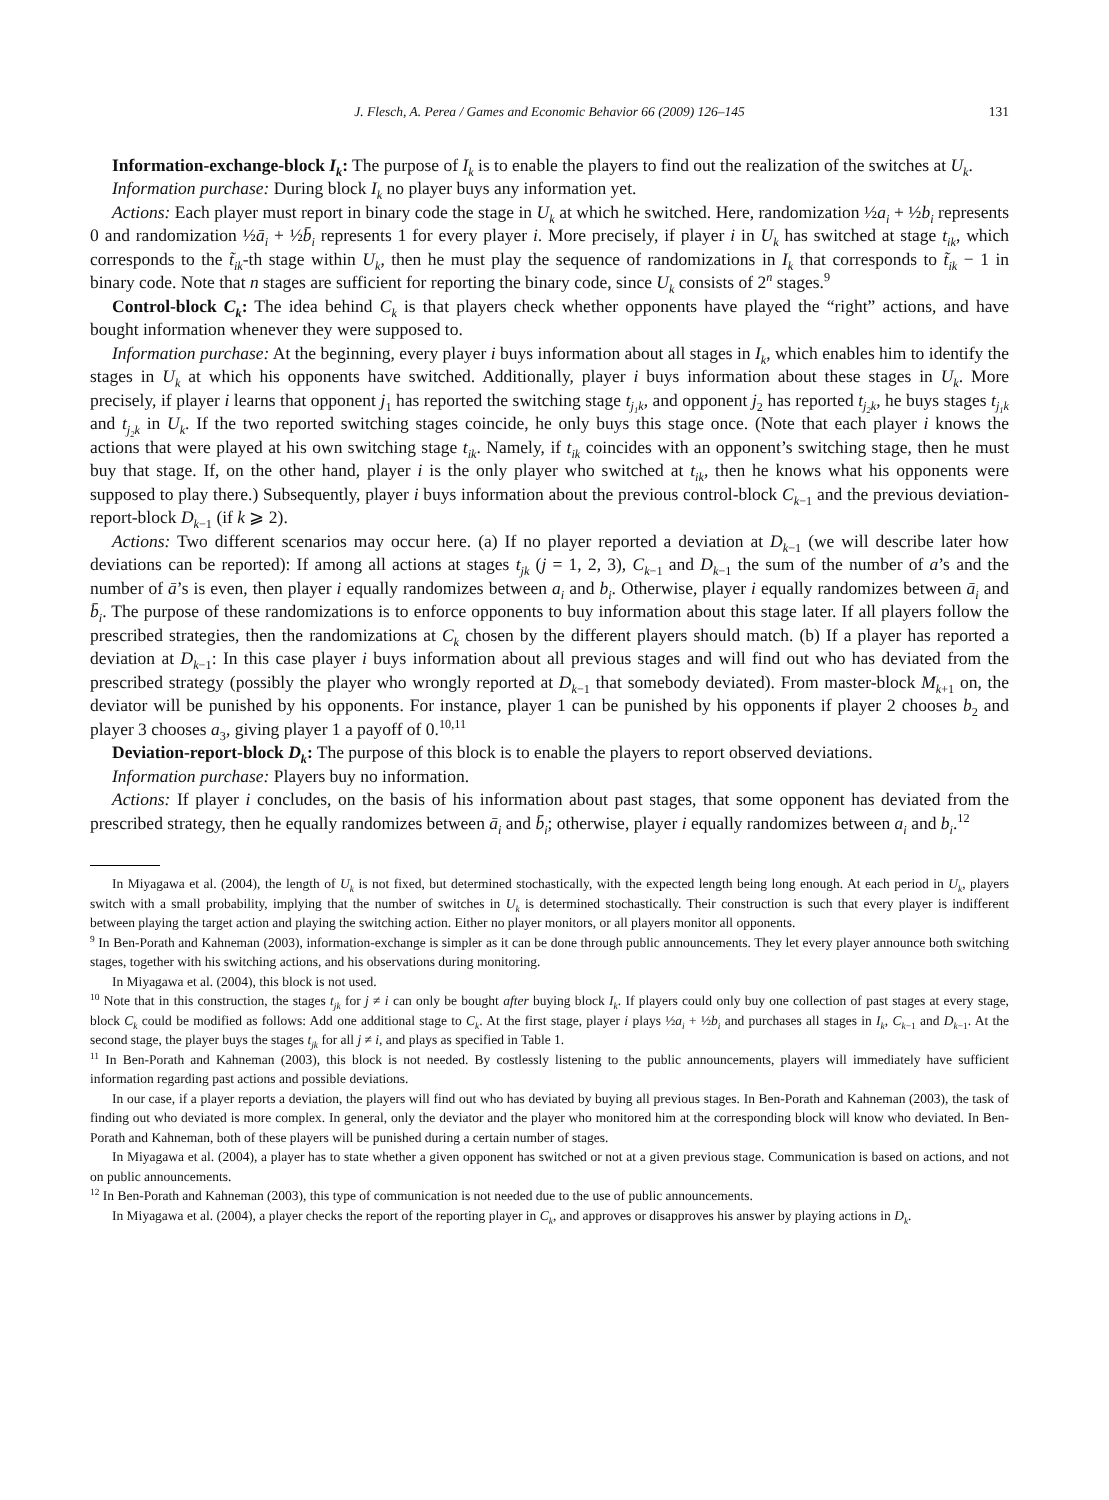J. Flesch, A. Perea / Games and Economic Behavior 66 (2009) 126–145 131
Information-exchange-block I<sub>k</sub>: The purpose of I<sub>k</sub> is to enable the players to find out the realization of the switches at U<sub>k</sub>.
Information purchase: During block I<sub>k</sub> no player buys any information yet.
Actions: Each player must report in binary code the stage in U<sub>k</sub> at which he switched. Here, randomization ½a<sub>i</sub> + ½b<sub>i</sub> represents 0 and randomization ½ā<sub>i</sub> + ½b̄<sub>i</sub> represents 1 for every player i. More precisely, if player i in U<sub>k</sub> has switched at stage t<sub>ik</sub>, which corresponds to the t̃<sub>ik</sub>-th stage within U<sub>k</sub>, then he must play the sequence of randomizations in I<sub>k</sub> that corresponds to t̃<sub>ik</sub> − 1 in binary code. Note that n stages are sufficient for reporting the binary code, since U<sub>k</sub> consists of 2<sup>n</sup> stages.<sup>9</sup>
Control-block C<sub>k</sub>: The idea behind C<sub>k</sub> is that players check whether opponents have played the “right” actions, and have bought information whenever they were supposed to.
Information purchase: At the beginning, every player i buys information about all stages in I<sub>k</sub>, which enables him to identify the stages in U<sub>k</sub> at which his opponents have switched. Additionally, player i buys information about these stages in U<sub>k</sub>. More precisely, if player i learns that opponent j<sub>1</sub> has reported the switching stage t<sub>j<sub>1</sub>k</sub>, and opponent j<sub>2</sub> has reported t<sub>j<sub>2</sub>k</sub>, he buys stages t<sub>j<sub>1</sub>k</sub> and t<sub>j<sub>2</sub>k</sub> in U<sub>k</sub>. If the two reported switching stages coincide, he only buys this stage once. (Note that each player i knows the actions that were played at his own switching stage t<sub>ik</sub>. Namely, if t<sub>ik</sub> coincides with an opponent’s switching stage, then he must buy that stage. If, on the other hand, player i is the only player who switched at t<sub>ik</sub>, then he knows what his opponents were supposed to play there.) Subsequently, player i buys information about the previous control-block C<sub>k−1</sub> and the previous deviation-report-block D<sub>k−1</sub> (if k ⩾ 2).
Actions: Two different scenarios may occur here. (a) If no player reported a deviation at D<sub>k−1</sub> (we will describe later how deviations can be reported): If among all actions at stages t<sub>jk</sub> (j = 1, 2, 3), C<sub>k−1</sub> and D<sub>k−1</sub> the sum of the number of a’s and the number of ā’s is even, then player i equally randomizes between a<sub>i</sub> and b<sub>i</sub>. Otherwise, player i equally randomizes between ā<sub>i</sub> and b̄<sub>i</sub>. The purpose of these randomizations is to enforce opponents to buy information about this stage later. If all players follow the prescribed strategies, then the randomizations at C<sub>k</sub> chosen by the different players should match. (b) If a player has reported a deviation at D<sub>k−1</sub>: In this case player i buys information about all previous stages and will find out who has deviated from the prescribed strategy (possibly the player who wrongly reported at D<sub>k−1</sub> that somebody deviated). From master-block M<sub>k+1</sub> on, the deviator will be punished by his opponents. For instance, player 1 can be punished by his opponents if player 2 chooses b<sub>2</sub> and player 3 chooses a<sub>3</sub>, giving player 1 a payoff of 0.<sup>10,11</sup>
Deviation-report-block D<sub>k</sub>: The purpose of this block is to enable the players to report observed deviations.
Information purchase: Players buy no information.
Actions: If player i concludes, on the basis of his information about past stages, that some opponent has deviated from the prescribed strategy, then he equally randomizes between ā<sub>i</sub> and b̄<sub>i</sub>; otherwise, player i equally randomizes between a<sub>i</sub> and b<sub>i</sub>.<sup>12</sup>
In Miyagawa et al. (2004), the length of U<sub>k</sub> is not fixed, but determined stochastically, with the expected length being long enough. At each period in U<sub>k</sub>, players switch with a small probability, implying that the number of switches in U<sub>k</sub> is determined stochastically. Their construction is such that every player is indifferent between playing the target action and playing the switching action. Either no player monitors, or all players monitor all opponents.
<sup>9</sup> In Ben-Porath and Kahneman (2003), information-exchange is simpler as it can be done through public announcements. They let every player announce both switching stages, together with his switching actions, and his observations during monitoring.
In Miyagawa et al. (2004), this block is not used.
<sup>10</sup> Note that in this construction, the stages t<sub>jk</sub> for j ≠ i can only be bought after buying block I<sub>k</sub>. If players could only buy one collection of past stages at every stage, block C<sub>k</sub> could be modified as follows: Add one additional stage to C<sub>k</sub>. At the first stage, player i plays ½a<sub>i</sub> + ½b<sub>i</sub> and purchases all stages in I<sub>k</sub>, C<sub>k−1</sub> and D<sub>k−1</sub>. At the second stage, the player buys the stages t<sub>jk</sub> for all j ≠ i, and plays as specified in Table 1.
<sup>11</sup> In Ben-Porath and Kahneman (2003), this block is not needed. By costlessly listening to the public announcements, players will immediately have sufficient information regarding past actions and possible deviations.
In our case, if a player reports a deviation, the players will find out who has deviated by buying all previous stages. In Ben-Porath and Kahneman (2003), the task of finding out who deviated is more complex. In general, only the deviator and the player who monitored him at the corresponding block will know who deviated. In Ben-Porath and Kahneman, both of these players will be punished during a certain number of stages.
In Miyagawa et al. (2004), a player has to state whether a given opponent has switched or not at a given previous stage. Communication is based on actions, and not on public announcements.
<sup>12</sup> In Ben-Porath and Kahneman (2003), this type of communication is not needed due to the use of public announcements.
In Miyagawa et al. (2004), a player checks the report of the reporting player in C<sub>k</sub>, and approves or disapproves his answer by playing actions in D<sub>k</sub>.